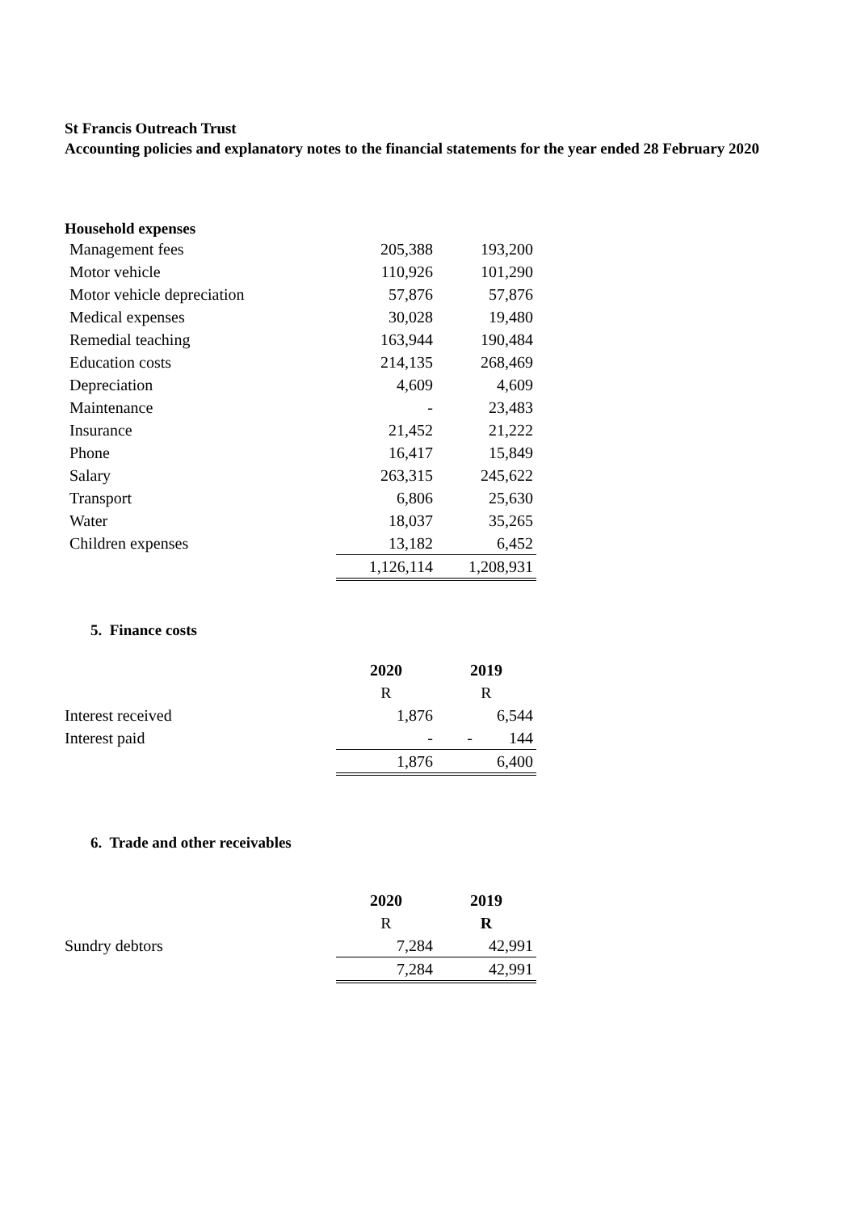St Francis Outreach Trust
Accounting policies and explanatory notes to the financial statements for the year ended 28 February 2020
Household expenses
| Management fees | 205,388 | 193,200 |
| Motor vehicle | 110,926 | 101,290 |
| Motor vehicle depreciation | 57,876 | 57,876 |
| Medical expenses | 30,028 | 19,480 |
| Remedial teaching | 163,944 | 190,484 |
| Education costs | 214,135 | 268,469 |
| Depreciation | 4,609 | 4,609 |
| Maintenance | - | 23,483 |
| Insurance | 21,452 | 21,222 |
| Phone | 16,417 | 15,849 |
| Salary | 263,315 | 245,622 |
| Transport | 6,806 | 25,630 |
| Water | 18,037 | 35,265 |
| Children expenses | 13,182 | 6,452 |
| | 1,126,114 | 1,208,931 |
5. Finance costs
| | 2020 | 2019 |
| | R | R |
| Interest received | 1,876 | 6,544 |
| Interest paid | - | - 144 |
| | 1,876 | 6,400 |
6. Trade and other receivables
| | 2020 | 2019 |
| | R | R |
| Sundry debtors | 7,284 | 42,991 |
| | 7,284 | 42,991 |